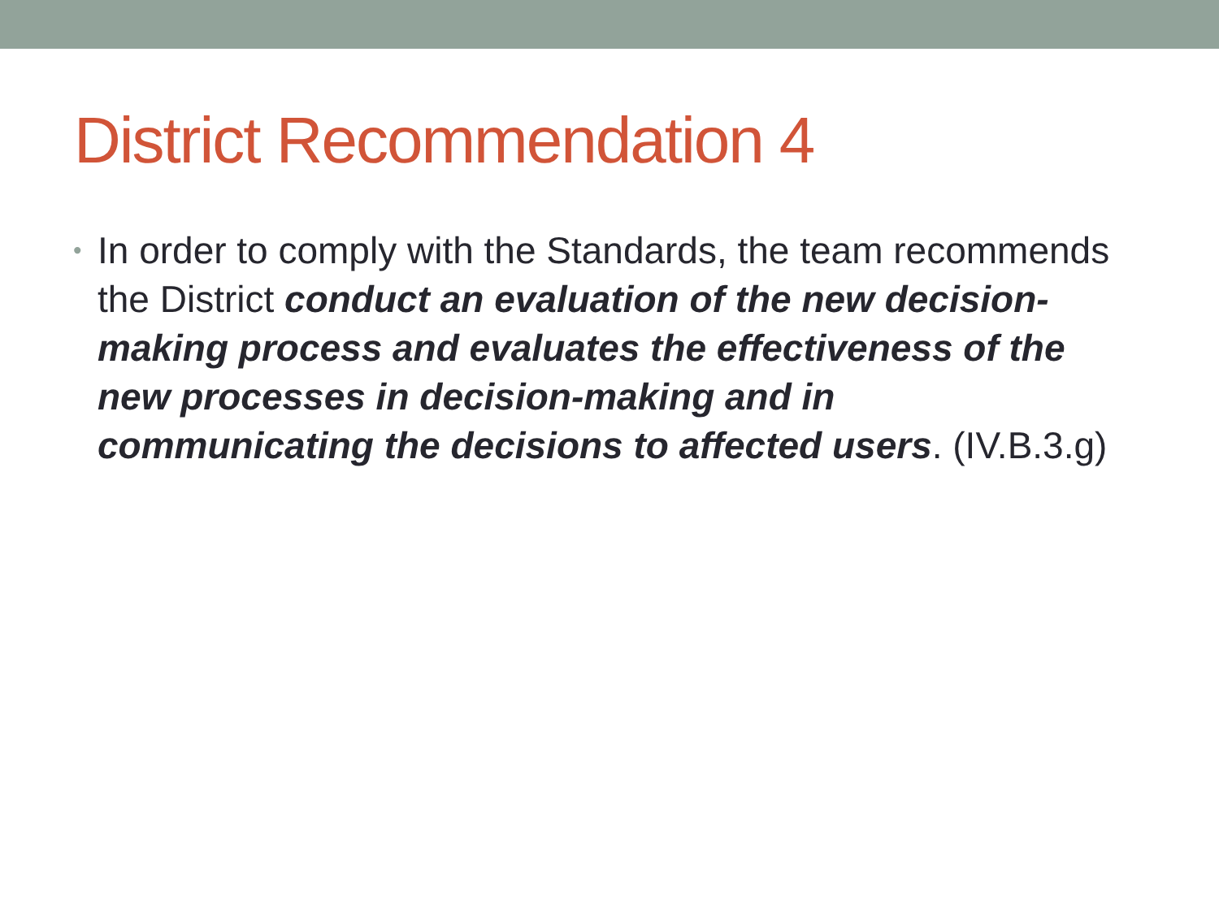District Recommendation 4
• In order to comply with the Standards, the team recommends the District conduct an evaluation of the new decision-making process and evaluates the effectiveness of the new processes in decision-making and in communicating the decisions to affected users. (IV.B.3.g)